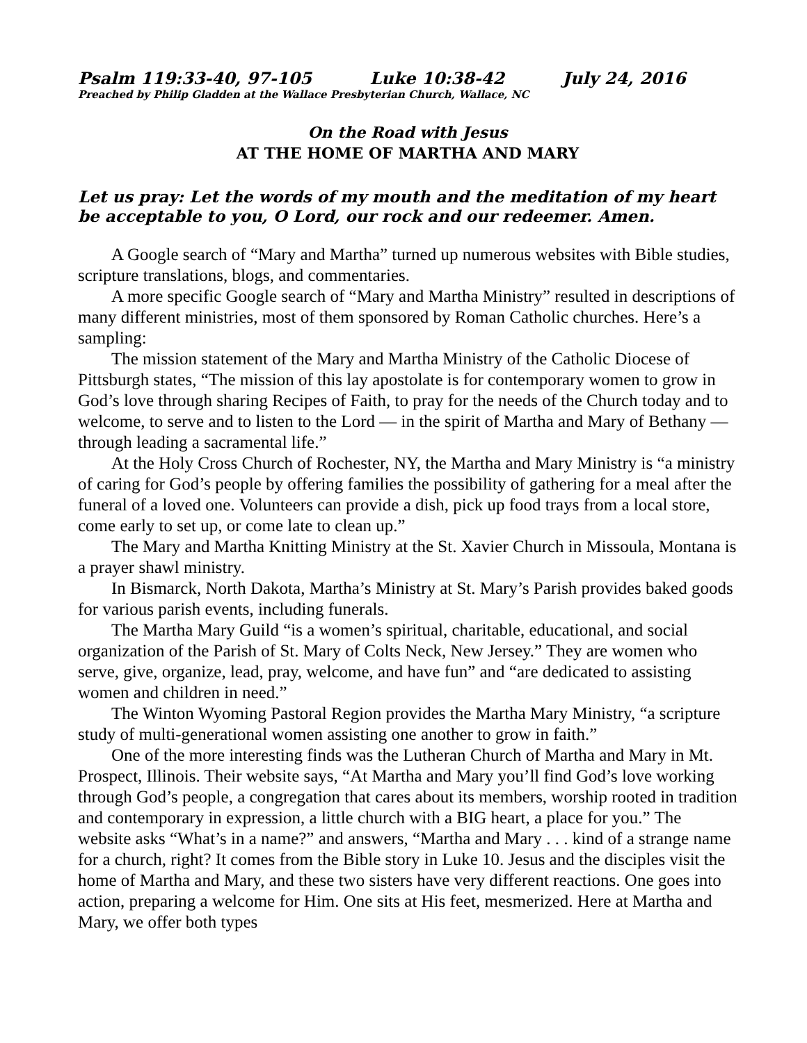Psalm 119:33-40, 97-105 Luke 10:38-42 July 24, 2016
Preached by Philip Gladden at the Wallace Presbyterian Church, Wallace, NC
On the Road with Jesus
AT THE HOME OF MARTHA AND MARY
Let us pray: Let the words of my mouth and the meditation of my heart be acceptable to you, O Lord, our rock and our redeemer. Amen.
A Google search of “Mary and Martha” turned up numerous websites with Bible studies, scripture translations, blogs, and commentaries.
A more specific Google search of “Mary and Martha Ministry” resulted in descriptions of many different ministries, most of them sponsored by Roman Catholic churches. Here’s a sampling:
The mission statement of the Mary and Martha Ministry of the Catholic Diocese of Pittsburgh states, “The mission of this lay apostolate is for contemporary women to grow in God’s love through sharing Recipes of Faith, to pray for the needs of the Church today and to welcome, to serve and to listen to the Lord — in the spirit of Martha and Mary of Bethany — through leading a sacramental life.”
At the Holy Cross Church of Rochester, NY, the Martha and Mary Ministry is “a ministry of caring for God’s people by offering families the possibility of gathering for a meal after the funeral of a loved one. Volunteers can provide a dish, pick up food trays from a local store, come early to set up, or come late to clean up.”
The Mary and Martha Knitting Ministry at the St. Xavier Church in Missoula, Montana is a prayer shawl ministry.
In Bismarck, North Dakota, Martha’s Ministry at St. Mary’s Parish provides baked goods for various parish events, including funerals.
The Martha Mary Guild “is a women’s spiritual, charitable, educational, and social organization of the Parish of St. Mary of Colts Neck, New Jersey.” They are women who serve, give, organize, lead, pray, welcome, and have fun” and “are dedicated to assisting women and children in need.”
The Winton Wyoming Pastoral Region provides the Martha Mary Ministry, “a scripture study of multi-generational women assisting one another to grow in faith.”
One of the more interesting finds was the Lutheran Church of Martha and Mary in Mt. Prospect, Illinois. Their website says, “At Martha and Mary you’ll find God’s love working through God’s people, a congregation that cares about its members, worship rooted in tradition and contemporary in expression, a little church with a BIG heart, a place for you.” The website asks “What’s in a name?” and answers, “Martha and Mary . . . kind of a strange name for a church, right? It comes from the Bible story in Luke 10. Jesus and the disciples visit the home of Martha and Mary, and these two sisters have very different reactions. One goes into action, preparing a welcome for Him. One sits at His feet, mesmerized. Here at Martha and Mary, we offer both types